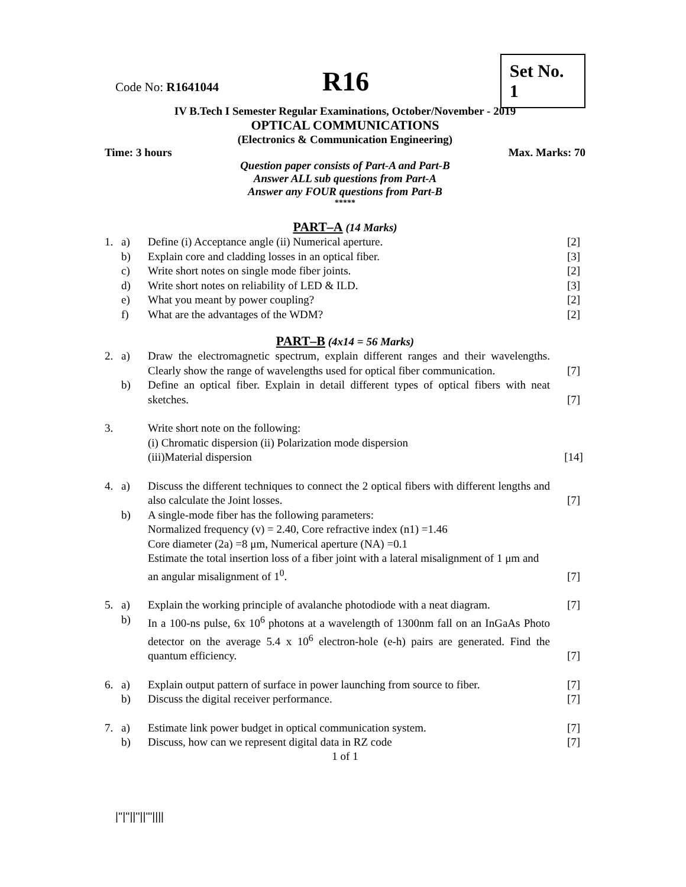Code No: R1641044
R16
Set No. 1
IV B.Tech I Semester Regular Examinations, October/November - 2019
OPTICAL COMMUNICATIONS
(Electronics & Communication Engineering)
Time: 3 hours Max. Marks: 70
Question paper consists of Part-A and Part-B
Answer ALL sub questions from Part-A
Answer any FOUR questions from Part-B
*****
PART–A (14 Marks)
| 1. | a) | Define (i) Acceptance angle (ii) Numerical aperture. | [2] |
| | b) | Explain core and cladding losses in an optical fiber. | [3] |
| | c) | Write short notes on single mode fiber joints. | [2] |
| | d) | Write short notes on reliability of LED & ILD. | [3] |
| | e) | What you meant by power coupling? | [2] |
| | f) | What are the advantages of the WDM? | [2] |
PART–B (4x14 = 56 Marks)
| 2. | a) | Draw the electromagnetic spectrum, explain different ranges and their wavelengths. Clearly show the range of wavelengths used for optical fiber communication. | [7] |
| | b) | Define an optical fiber. Explain in detail different types of optical fibers with neat sketches. | [7] |
| 3. | | Write short note on the following: (i) Chromatic dispersion (ii) Polarization mode dispersion (iii)Material dispersion | [14] |
| 4. | a) | Discuss the different techniques to connect the 2 optical fibers with different lengths and also calculate the Joint losses. | [7] |
| | b) | A single-mode fiber has the following parameters: Normalized frequency (v) = 2.40, Core refractive index (n1) =1.46 Core diameter (2a) =8 μm, Numerical aperture (NA) =0.1 Estimate the total insertion loss of a fiber joint with a lateral misalignment of 1 μm and an angular misalignment of 1<sup>0</sup>. | [7] |
| 5. | a) | Explain the working principle of avalanche photodiode with a neat diagram. | [7] |
| | b) | In a 100-ns pulse, 6x 10<sup>6</sup> photons at a wavelength of 1300nm fall on an InGaAs Photo detector on the average 5.4 x 10<sup>6</sup> electron-hole (e-h) pairs are generated. Find the quantum efficiency. | [7] |
| 6. | a) | Explain output pattern of surface in power launching from source to fiber. | [7] |
| | b) | Discuss the digital receiver performance. | [7] |
| 7. | a) | Estimate link power budget in optical communication system. | [7] |
| | b) | Discuss, how can we represent digital data in RZ code | [7] |
1 of 1
|''|''||''||'''||||